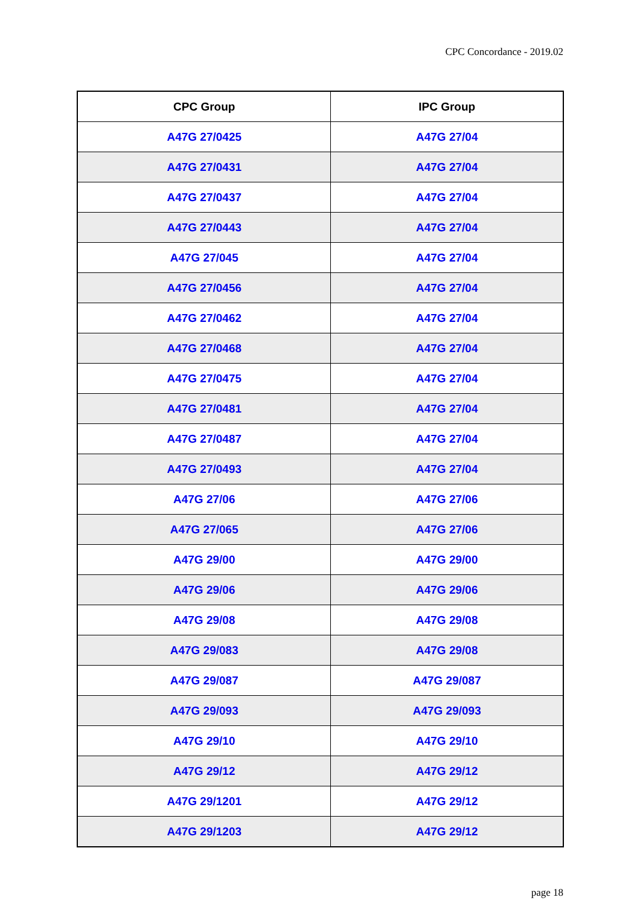CPC Concordance - 2019.02
| CPC Group | IPC Group |
| --- | --- |
| A47G 27/0425 | A47G 27/04 |
| A47G 27/0431 | A47G 27/04 |
| A47G 27/0437 | A47G 27/04 |
| A47G 27/0443 | A47G 27/04 |
| A47G 27/045 | A47G 27/04 |
| A47G 27/0456 | A47G 27/04 |
| A47G 27/0462 | A47G 27/04 |
| A47G 27/0468 | A47G 27/04 |
| A47G 27/0475 | A47G 27/04 |
| A47G 27/0481 | A47G 27/04 |
| A47G 27/0487 | A47G 27/04 |
| A47G 27/0493 | A47G 27/04 |
| A47G 27/06 | A47G 27/06 |
| A47G 27/065 | A47G 27/06 |
| A47G 29/00 | A47G 29/00 |
| A47G 29/06 | A47G 29/06 |
| A47G 29/08 | A47G 29/08 |
| A47G 29/083 | A47G 29/08 |
| A47G 29/087 | A47G 29/087 |
| A47G 29/093 | A47G 29/093 |
| A47G 29/10 | A47G 29/10 |
| A47G 29/12 | A47G 29/12 |
| A47G 29/1201 | A47G 29/12 |
| A47G 29/1203 | A47G 29/12 |
page 18